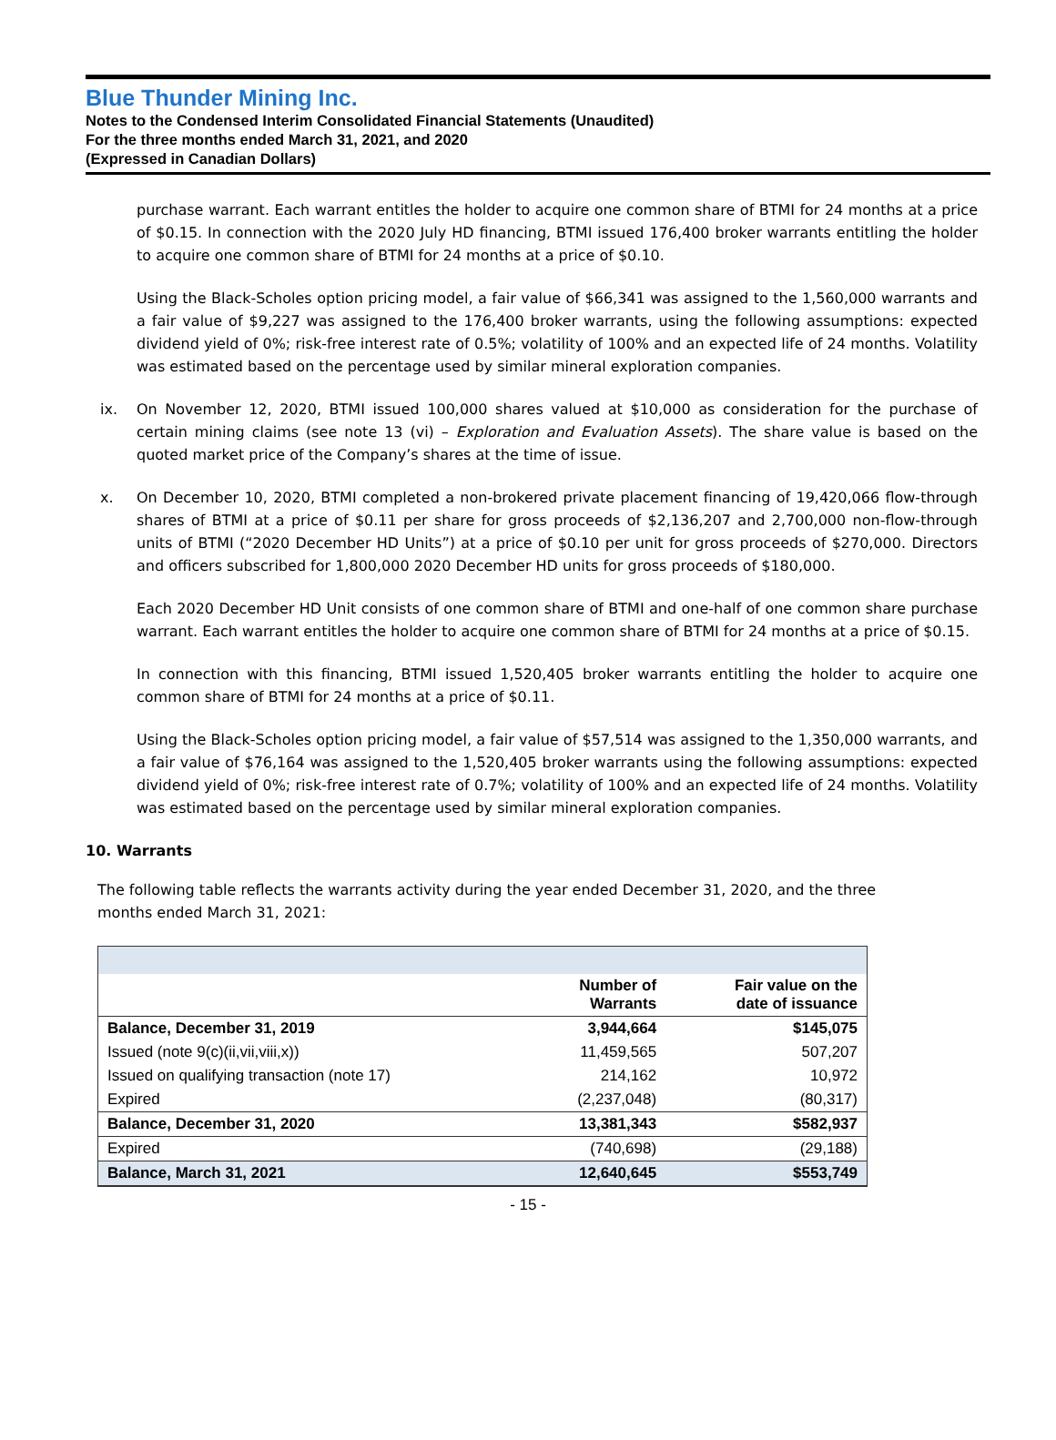Blue Thunder Mining Inc.
Notes to the Condensed Interim Consolidated Financial Statements (Unaudited)
For the three months ended March 31, 2021, and 2020
(Expressed in Canadian Dollars)
purchase warrant. Each warrant entitles the holder to acquire one common share of BTMI for 24 months at a price of $0.15. In connection with the 2020 July HD financing, BTMI issued 176,400 broker warrants entitling the holder to acquire one common share of BTMI for 24 months at a price of $0.10.
Using the Black-Scholes option pricing model, a fair value of $66,341 was assigned to the 1,560,000 warrants and a fair value of $9,227 was assigned to the 176,400 broker warrants, using the following assumptions: expected dividend yield of 0%; risk-free interest rate of 0.5%; volatility of 100% and an expected life of 24 months. Volatility was estimated based on the percentage used by similar mineral exploration companies.
ix. On November 12, 2020, BTMI issued 100,000 shares valued at $10,000 as consideration for the purchase of certain mining claims (see note 13 (vi) – Exploration and Evaluation Assets). The share value is based on the quoted market price of the Company’s shares at the time of issue.
x. On December 10, 2020, BTMI completed a non-brokered private placement financing of 19,420,066 flow-through shares of BTMI at a price of $0.11 per share for gross proceeds of $2,136,207 and 2,700,000 non-flow-through units of BTMI (“2020 December HD Units”) at a price of $0.10 per unit for gross proceeds of $270,000. Directors and officers subscribed for 1,800,000 2020 December HD units for gross proceeds of $180,000.
Each 2020 December HD Unit consists of one common share of BTMI and one-half of one common share purchase warrant. Each warrant entitles the holder to acquire one common share of BTMI for 24 months at a price of $0.15.
In connection with this financing, BTMI issued 1,520,405 broker warrants entitling the holder to acquire one common share of BTMI for 24 months at a price of $0.11.
Using the Black-Scholes option pricing model, a fair value of $57,514 was assigned to the 1,350,000 warrants, and a fair value of $76,164 was assigned to the 1,520,405 broker warrants using the following assumptions: expected dividend yield of 0%; risk-free interest rate of 0.7%; volatility of 100% and an expected life of 24 months. Volatility was estimated based on the percentage used by similar mineral exploration companies.
10. Warrants
The following table reflects the warrants activity during the year ended December 31, 2020, and the three months ended March 31, 2021:
| | Number of Warrants | Fair value on the date of issuance |
| --- | --- | --- |
| Balance, December 31, 2019 | 3,944,664 | $145,075 |
| Issued (note 9(c)(ii,vii,viii,x)) | 11,459,565 | 507,207 |
| Issued on qualifying transaction (note 17) | 214,162 | 10,972 |
| Expired | (2,237,048) | (80,317) |
| Balance, December 31, 2020 | 13,381,343 | $582,937 |
| Expired | (740,698) | (29,188) |
| Balance, March 31, 2021 | 12,640,645 | $553,749 |
- 15 -